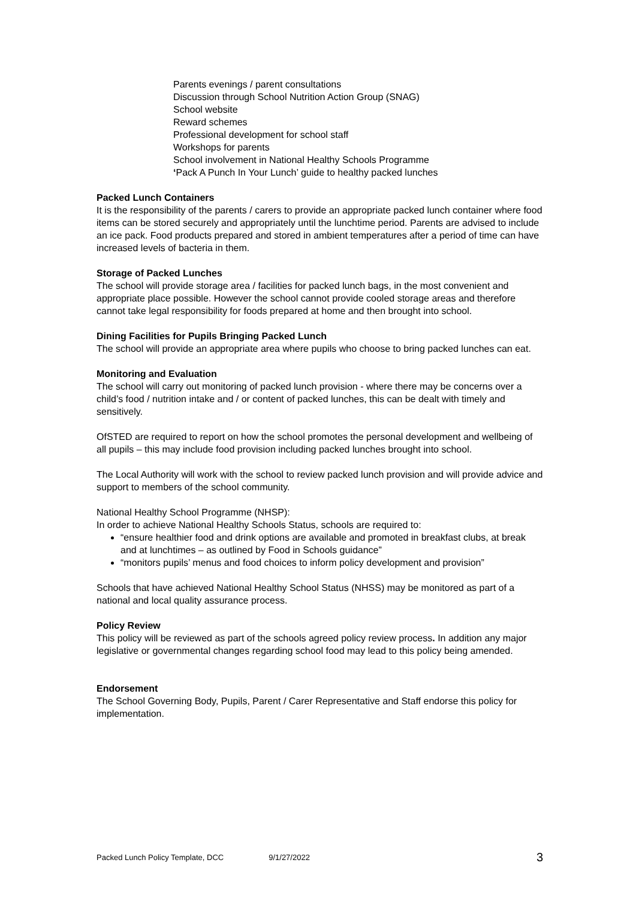Parents evenings / parent consultations
Discussion through School Nutrition Action Group (SNAG)
School website
Reward schemes
Professional development for school staff
Workshops for parents
School involvement in National Healthy Schools Programme
‘Pack A Punch In Your Lunch’ guide to healthy packed lunches
Packed Lunch Containers
It is the responsibility of the parents / carers to provide an appropriate packed lunch container where food items can be stored securely and appropriately until the lunchtime period. Parents are advised to include an ice pack. Food products prepared and stored in ambient temperatures after a period of time can have increased levels of bacteria in them.
Storage of Packed Lunches
The school will provide storage area / facilities for packed lunch bags, in the most convenient and appropriate place possible. However the school cannot provide cooled storage areas and therefore cannot take legal responsibility for foods prepared at home and then brought into school.
Dining Facilities for Pupils Bringing Packed Lunch
The school will provide an appropriate area where pupils who choose to bring packed lunches can eat.
Monitoring and Evaluation
The school will carry out monitoring of packed lunch provision - where there may be concerns over a child’s food / nutrition intake and / or content of packed lunches, this can be dealt with timely and sensitively.
OfSTED are required to report on how the school promotes the personal development and wellbeing of all pupils – this may include food provision including packed lunches brought into school.
The Local Authority will work with the school to review packed lunch provision and will provide advice and support to members of the school community.
National Healthy School Programme (NHSP):
In order to achieve National Healthy Schools Status, schools are required to:
“ensure healthier food and drink options are available and promoted in breakfast clubs, at break and at lunchtimes – as outlined by Food in Schools guidance”
“monitors pupils’ menus and food choices to inform policy development and provision”
Schools that have achieved National Healthy School Status (NHSS) may be monitored as part of a national and local quality assurance process.
Policy Review
This policy will be reviewed as part of the schools agreed policy review process. In addition any major legislative or governmental changes regarding school food may lead to this policy being amended.
Endorsement
The School Governing Body, Pupils, Parent / Carer Representative and Staff endorse this policy for implementation.
Packed Lunch Policy Template, DCC 9/1/27/2022 3